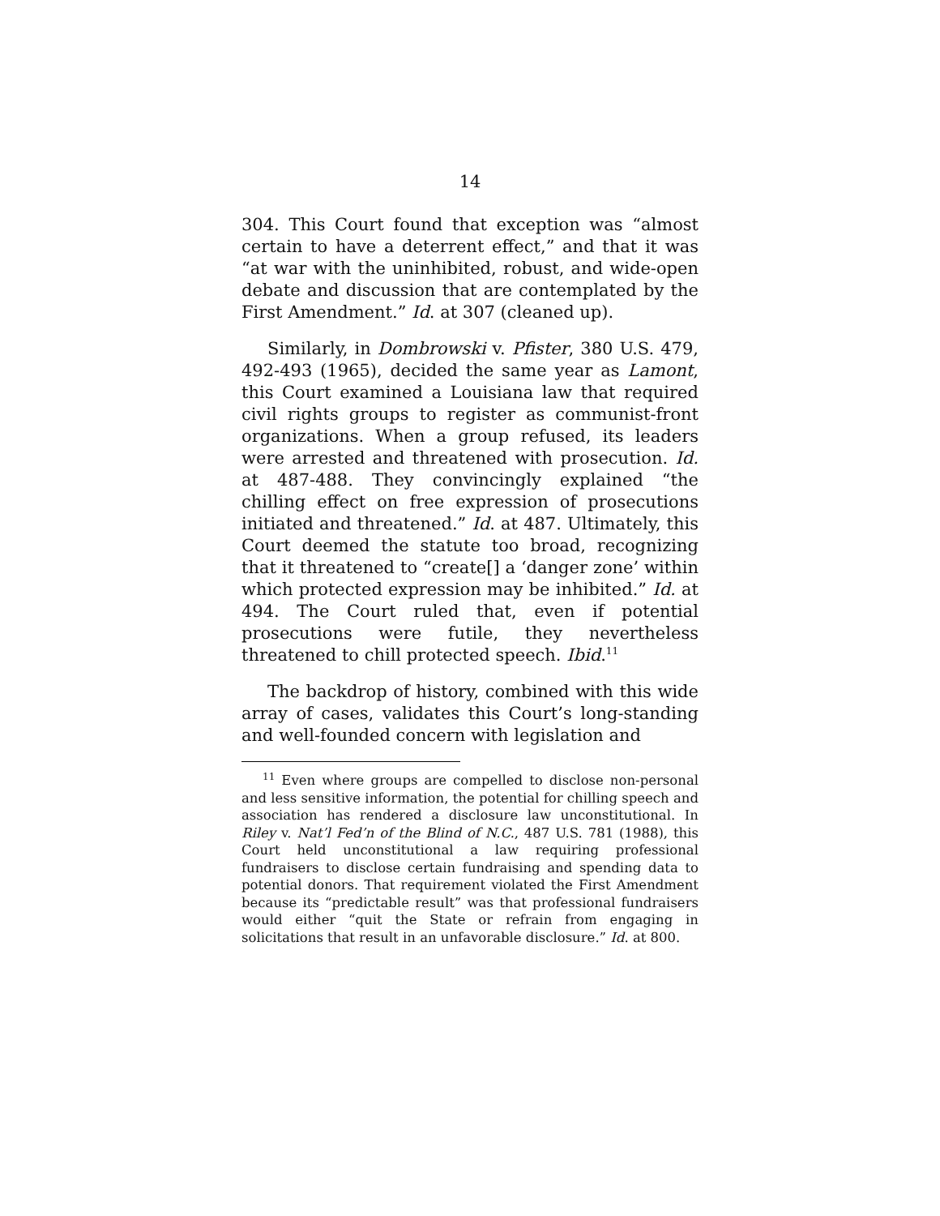14
304. This Court found that exception was “almost certain to have a deterrent effect,” and that it was “at war with the uninhibited, robust, and wide-open debate and discussion that are contemplated by the First Amendment.” Id. at 307 (cleaned up).
Similarly, in Dombrowski v. Pfister, 380 U.S. 479, 492-493 (1965), decided the same year as Lamont, this Court examined a Louisiana law that required civil rights groups to register as communist-front organizations. When a group refused, its leaders were arrested and threatened with prosecution. Id. at 487-488. They convincingly explained “the chilling effect on free expression of prosecutions initiated and threatened.” Id. at 487. Ultimately, this Court deemed the statute too broad, recognizing that it threatened to “create[] a ‘danger zone’ within which protected expression may be inhibited.” Id. at 494. The Court ruled that, even if potential prosecutions were futile, they nevertheless threatened to chill protected speech. Ibid.<sup>11</sup>
The backdrop of history, combined with this wide array of cases, validates this Court’s long-standing and well-founded concern with legislation and
<sup>11</sup> Even where groups are compelled to disclose non-personal and less sensitive information, the potential for chilling speech and association has rendered a disclosure law unconstitutional. In Riley v. Nat’l Fed’n of the Blind of N.C., 487 U.S. 781 (1988), this Court held unconstitutional a law requiring professional fundraisers to disclose certain fundraising and spending data to potential donors. That requirement violated the First Amendment because its “predictable result” was that professional fundraisers would either “quit the State or refrain from engaging in solicitations that result in an unfavorable disclosure.” Id. at 800.